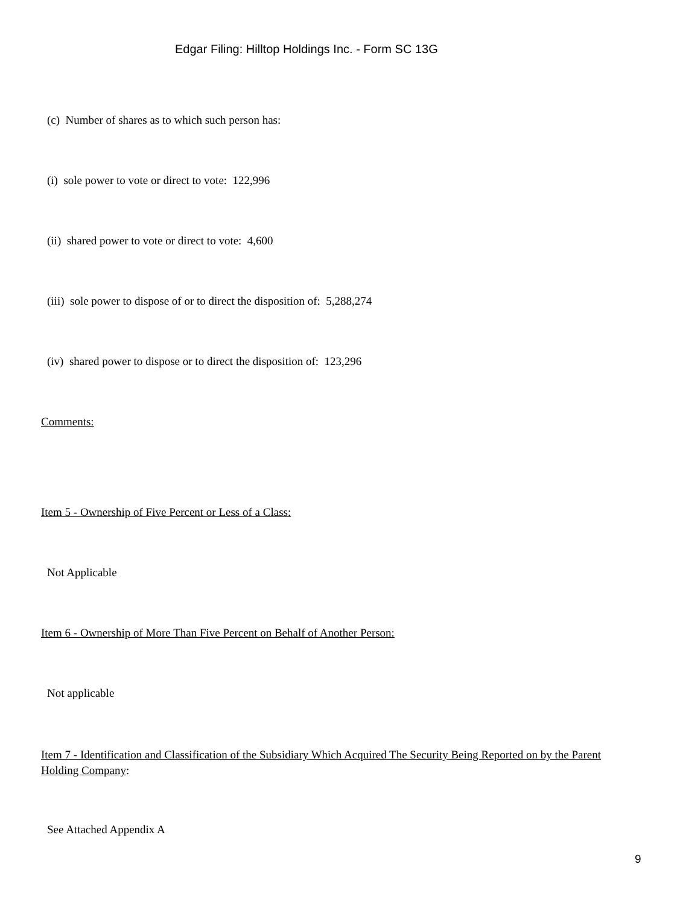Edgar Filing: Hilltop Holdings Inc. - Form SC 13G
(c) Number of shares as to which such person has:
(i) sole power to vote or direct to vote: 122,996
(ii) shared power to vote or direct to vote: 4,600
(iii) sole power to dispose of or to direct the disposition of: 5,288,274
(iv) shared power to dispose or to direct the disposition of: 123,296
Comments:
Item 5 - Ownership of Five Percent or Less of a Class:
Not Applicable
Item 6 - Ownership of More Than Five Percent on Behalf of Another Person:
Not applicable
Item 7 - Identification and Classification of the Subsidiary Which Acquired The Security Being Reported on by the Parent Holding Company:
See Attached Appendix A
9